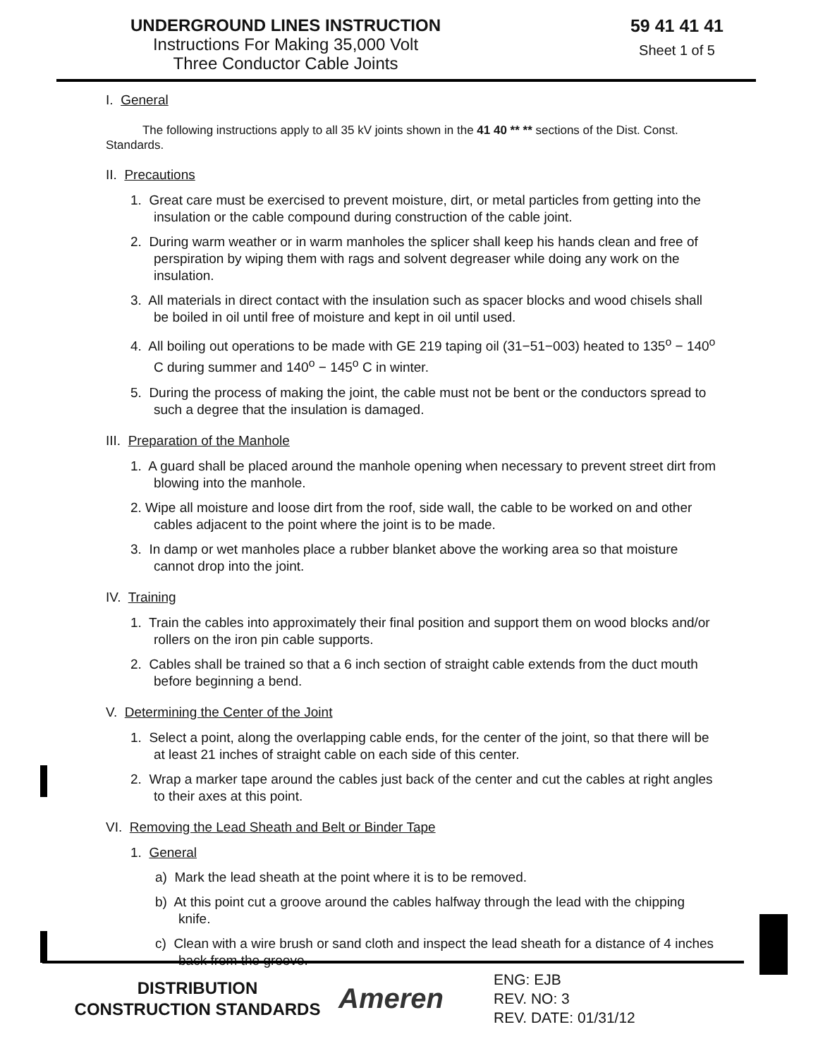UNDERGROUND LINES INSTRUCTION
Instructions For Making 35,000 Volt
Three Conductor Cable Joints
59 41 41 41
Sheet 1 of 5
I. General
The following instructions apply to all 35 kV joints shown in the 41 40 ** ** sections of the Dist. Const. Standards.
II. Precautions
1. Great care must be exercised to prevent moisture, dirt, or metal particles from getting into the insulation or the cable compound during construction of the cable joint.
2. During warm weather or in warm manholes the splicer shall keep his hands clean and free of perspiration by wiping them with rags and solvent degreaser while doing any work on the insulation.
3. All materials in direct contact with the insulation such as spacer blocks and wood chisels shall be boiled in oil until free of moisture and kept in oil until used.
4. All boiling out operations to be made with GE 219 taping oil (31−51−003) heated to 135<sup>o</sup> − 140<sup>o</sup> C during summer and 140<sup>o</sup> − 145<sup>o</sup> C in winter.
5. During the process of making the joint, the cable must not be bent or the conductors spread to such a degree that the insulation is damaged.
III. Preparation of the Manhole
1. A guard shall be placed around the manhole opening when necessary to prevent street dirt from blowing into the manhole.
2. Wipe all moisture and loose dirt from the roof, side wall, the cable to be worked on and other cables adjacent to the point where the joint is to be made.
3. In damp or wet manholes place a rubber blanket above the working area so that moisture cannot drop into the joint.
IV. Training
1. Train the cables into approximately their final position and support them on wood blocks and/or rollers on the iron pin cable supports.
2. Cables shall be trained so that a 6 inch section of straight cable extends from the duct mouth before beginning a bend.
V. Determining the Center of the Joint
1. Select a point, along the overlapping cable ends, for the center of the joint, so that there will be at least 21 inches of straight cable on each side of this center.
2. Wrap a marker tape around the cables just back of the center and cut the cables at right angles to their axes at this point.
VI. Removing the Lead Sheath and Belt or Binder Tape
1. General
a) Mark the lead sheath at the point where it is to be removed.
b) At this point cut a groove around the cables halfway through the lead with the chipping knife.
c) Clean with a wire brush or sand cloth and inspect the lead sheath for a distance of 4 inches back from the groove.
DISTRIBUTION
CONSTRUCTION STANDARDS
Ameren
ENG: EJB
REV. NO: 3
REV. DATE: 01/31/12